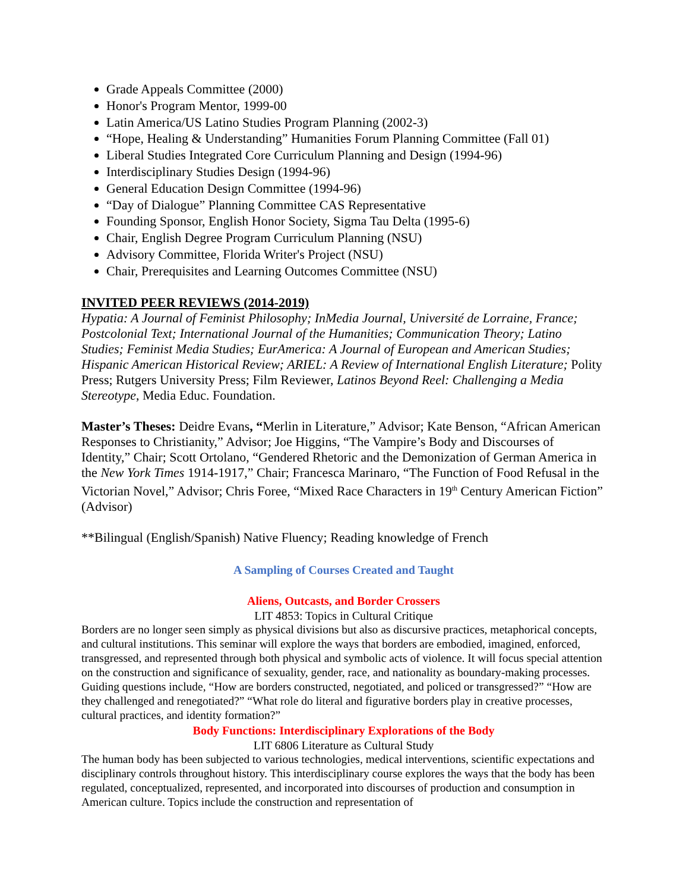Grade Appeals Committee (2000)
Honor's Program Mentor, 1999-00
Latin America/US Latino Studies Program Planning (2002-3)
“Hope, Healing & Understanding” Humanities Forum Planning Committee (Fall 01)
Liberal Studies Integrated Core Curriculum Planning and Design (1994-96)
Interdisciplinary Studies Design (1994-96)
General Education Design Committee (1994-96)
“Day of Dialogue” Planning Committee CAS Representative
Founding Sponsor, English Honor Society, Sigma Tau Delta (1995-6)
Chair, English Degree Program Curriculum Planning (NSU)
Advisory Committee, Florida Writer's Project (NSU)
Chair, Prerequisites and Learning Outcomes Committee (NSU)
INVITED PEER REVIEWS (2014-2019)
Hypatia: A Journal of Feminist Philosophy; InMedia Journal, Université de Lorraine, France; Postcolonial Text; International Journal of the Humanities; Communication Theory; Latino Studies; Feminist Media Studies; EurAmerica: A Journal of European and American Studies; Hispanic American Historical Review; ARIEL: A Review of International English Literature; Polity Press; Rutgers University Press; Film Reviewer, Latinos Beyond Reel: Challenging a Media Stereotype, Media Educ. Foundation.
Master’s Theses: Deidre Evans, “Merlin in Literature,” Advisor; Kate Benson, “African American Responses to Christianity,” Advisor; Joe Higgins, “The Vampire’s Body and Discourses of Identity,” Chair; Scott Ortolano, “Gendered Rhetoric and the Demonization of German America in the New York Times 1914-1917,” Chair; Francesca Marinaro, “The Function of Food Refusal in the Victorian Novel,” Advisor; Chris Foree, “Mixed Race Characters in 19<sup>th</sup> Century American Fiction” (Advisor)
**Bilingual (English/Spanish) Native Fluency; Reading knowledge of French
A Sampling of Courses Created and Taught
Aliens, Outcasts, and Border Crossers
LIT 4853: Topics in Cultural Critique
Borders are no longer seen simply as physical divisions but also as discursive practices, metaphorical concepts, and cultural institutions. This seminar will explore the ways that borders are embodied, imagined, enforced, transgressed, and represented through both physical and symbolic acts of violence. It will focus special attention on the construction and significance of sexuality, gender, race, and nationality as boundary-making processes. Guiding questions include, “How are borders constructed, negotiated, and policed or transgressed?” “How are they challenged and renegotiated?” “What role do literal and figurative borders play in creative processes, cultural practices, and identity formation?”
Body Functions: Interdisciplinary Explorations of the Body
LIT 6806 Literature as Cultural Study
The human body has been subjected to various technologies, medical interventions, scientific expectations and disciplinary controls throughout history. This interdisciplinary course explores the ways that the body has been regulated, conceptualized, represented, and incorporated into discourses of production and consumption in American culture. Topics include the construction and representation of